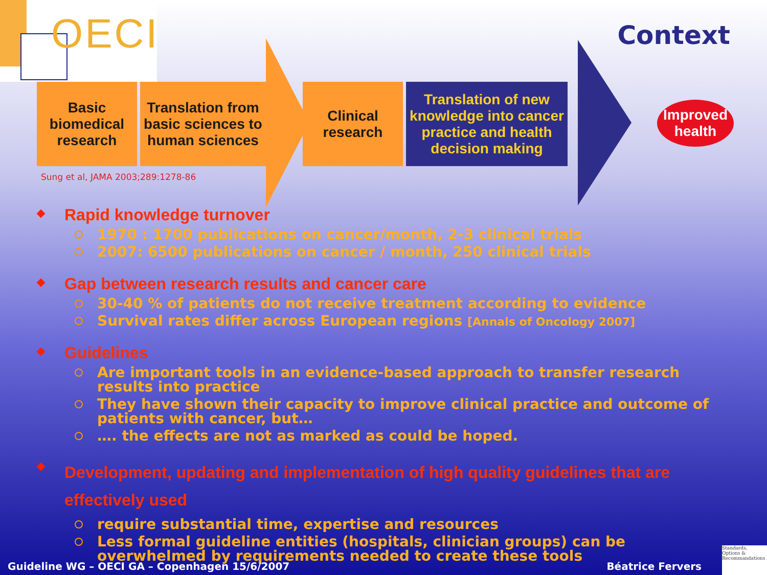OECI
Context
Basic
biomedical
research
Translation from
basic sciences to
human sciences
Clinical
research
Translation of new
knowledge into cancer
practice and health
decision making
Improved
health
Sung et al, JAMA 2003;289:1278-86
Rapid knowledge turnover
1970 : 1700 publications on cancer/month, 2-3 clinical trials
2007: 6500 publications on cancer / month, 250 clinical trials
Gap between research results and cancer care
30-40 % of patients do not receive treatment according to evidence
Survival rates differ across European regions [Annals of Oncology 2007]
Guidelines
Are important tools in an evidence-based approach to transfer research results into practice
They have shown their capacity to improve clinical practice and outcome of patients with cancer, but…
…. the effects are not as marked as could be hoped.
Development, updating and implementation of high quality guidelines that are effectively used
require substantial time, expertise and resources
Less formal guideline entities (hospitals, clinician groups) can be overwhelmed by requirements needed to create these tools
Guideline WG – OECI GA – Copenhagen 15/6/2007 Béatrice Fervers
Standards,
Options &
Recommandations